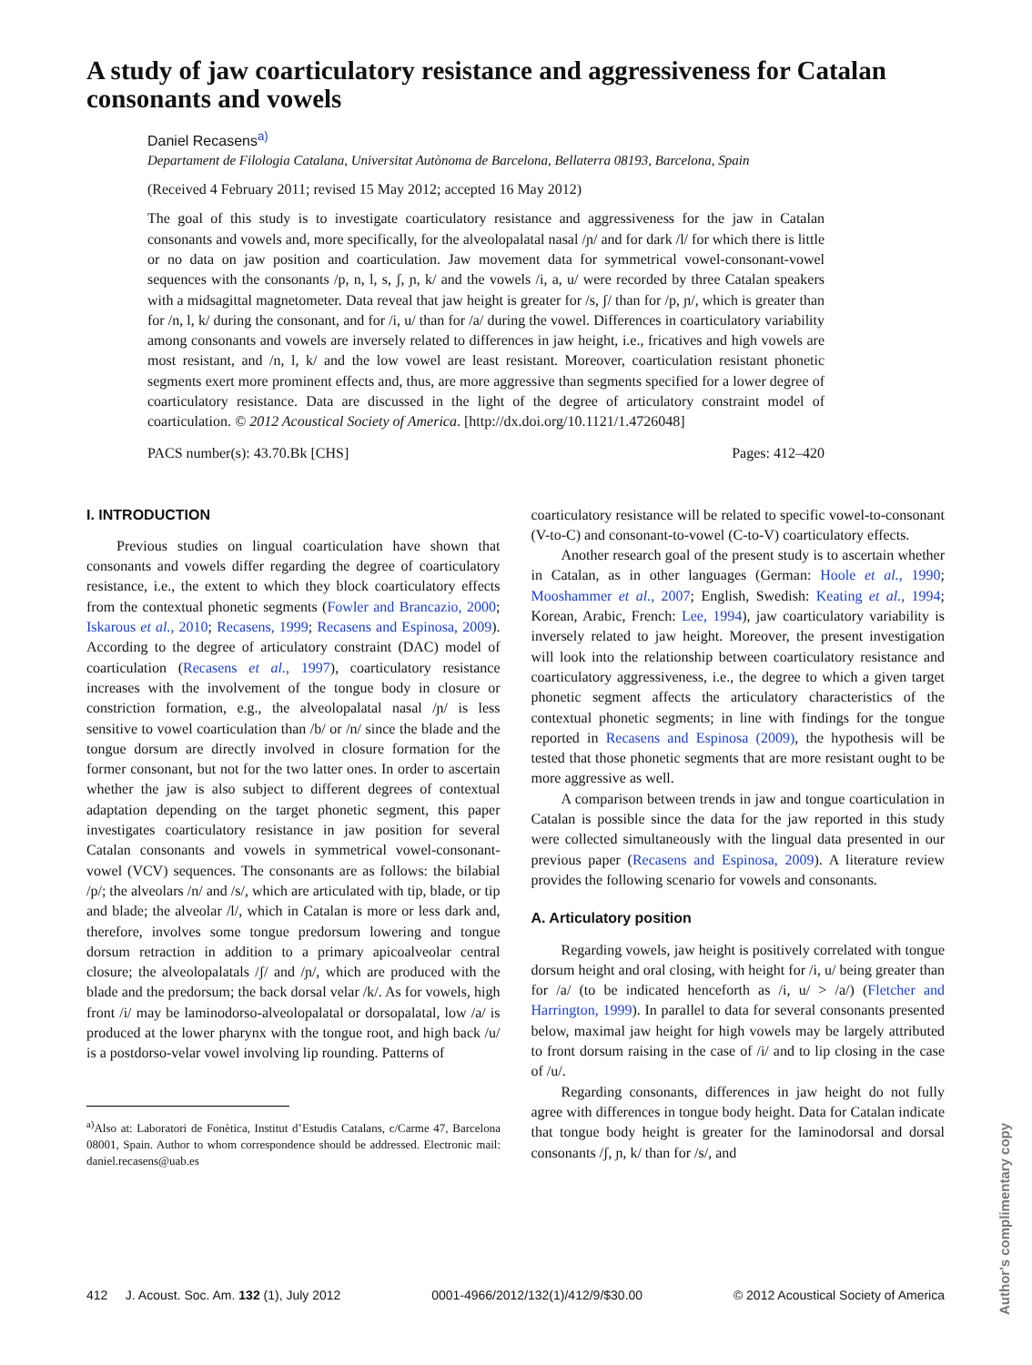A study of jaw coarticulatory resistance and aggressiveness for Catalan consonants and vowels
Daniel Recasens<sup>a)</sup>
Departament de Filologia Catalana, Universitat Autònoma de Barcelona, Bellaterra 08193, Barcelona, Spain
(Received 4 February 2011; revised 15 May 2012; accepted 16 May 2012)
The goal of this study is to investigate coarticulatory resistance and aggressiveness for the jaw in Catalan consonants and vowels and, more specifically, for the alveolopalatal nasal /ɲ/ and for dark /l/ for which there is little or no data on jaw position and coarticulation. Jaw movement data for symmetrical vowel-consonant-vowel sequences with the consonants /p, n, l, s, ʃ, ɲ, k/ and the vowels /i, a, u/ were recorded by three Catalan speakers with a midsagittal magnetometer. Data reveal that jaw height is greater for /s, ʃ/ than for /p, ɲ/, which is greater than for /n, l, k/ during the consonant, and for /i, u/ than for /a/ during the vowel. Differences in coarticulatory variability among consonants and vowels are inversely related to differences in jaw height, i.e., fricatives and high vowels are most resistant, and /n, l, k/ and the low vowel are least resistant. Moreover, coarticulation resistant phonetic segments exert more prominent effects and, thus, are more aggressive than segments specified for a lower degree of coarticulatory resistance. Data are discussed in the light of the degree of articulatory constraint model of coarticulation. © 2012 Acoustical Society of America. [http://dx.doi.org/10.1121/1.4726048]
PACS number(s): 43.70.Bk [CHS] Pages: 412–420
I. INTRODUCTION
Previous studies on lingual coarticulation have shown that consonants and vowels differ regarding the degree of coarticulatory resistance, i.e., the extent to which they block coarticulatory effects from the contextual phonetic segments (Fowler and Brancazio, 2000; Iskarous et al., 2010; Recasens, 1999; Recasens and Espinosa, 2009). According to the degree of articulatory constraint (DAC) model of coarticulation (Recasens et al., 1997), coarticulatory resistance increases with the involvement of the tongue body in closure or constriction formation, e.g., the alveolopalatal nasal /ɲ/ is less sensitive to vowel coarticulation than /b/ or /n/ since the blade and the tongue dorsum are directly involved in closure formation for the former consonant, but not for the two latter ones. In order to ascertain whether the jaw is also subject to different degrees of contextual adaptation depending on the target phonetic segment, this paper investigates coarticulatory resistance in jaw position for several Catalan consonants and vowels in symmetrical vowel-consonant-vowel (VCV) sequences. The consonants are as follows: the bilabial /p/; the alveolars /n/ and /s/, which are articulated with tip, blade, or tip and blade; the alveolar /l/, which in Catalan is more or less dark and, therefore, involves some tongue predorsum lowering and tongue dorsum retraction in addition to a primary apicoalveolar central closure; the alveolopalatals /ʃ/ and /ɲ/, which are produced with the blade and the predorsum; the back dorsal velar /k/. As for vowels, high front /i/ may be laminodorso-alveolopalatal or dorsopalatal, low /a/ is produced at the lower pharynx with the tongue root, and high back /u/ is a postdorso-velar vowel involving lip rounding. Patterns of
<sup>a)</sup> Also at: Laboratori de Fonètica, Institut d’Estudis Catalans, c/Carme 47, Barcelona 08001, Spain. Author to whom correspondence should be addressed. Electronic mail: daniel.recasens@uab.es
coarticulatory resistance will be related to specific vowel-to-consonant (V-to-C) and consonant-to-vowel (C-to-V) coarticulatory effects.
Another research goal of the present study is to ascertain whether in Catalan, as in other languages (German: Hoole et al., 1990; Mooshammer et al., 2007; English, Swedish: Keating et al., 1994; Korean, Arabic, French: Lee, 1994), jaw coarticulatory variability is inversely related to jaw height. Moreover, the present investigation will look into the relationship between coarticulatory resistance and coarticulatory aggressiveness, i.e., the degree to which a given target phonetic segment affects the articulatory characteristics of the contextual phonetic segments; in line with findings for the tongue reported in Recasens and Espinosa (2009), the hypothesis will be tested that those phonetic segments that are more resistant ought to be more aggressive as well.
A comparison between trends in jaw and tongue coarticulation in Catalan is possible since the data for the jaw reported in this study were collected simultaneously with the lingual data presented in our previous paper (Recasens and Espinosa, 2009). A literature review provides the following scenario for vowels and consonants.
A. Articulatory position
Regarding vowels, jaw height is positively correlated with tongue dorsum height and oral closing, with height for /i, u/ being greater than for /a/ (to be indicated henceforth as /i, u/ > /a/) (Fletcher and Harrington, 1999). In parallel to data for several consonants presented below, maximal jaw height for high vowels may be largely attributed to front dorsum raising in the case of /i/ and to lip closing in the case of /u/.
Regarding consonants, differences in jaw height do not fully agree with differences in tongue body height. Data for Catalan indicate that tongue body height is greater for the laminodorsal and dorsal consonants /ʃ, ɲ, k/ than for /s/, and
412 J. Acoust. Soc. Am. 132 (1), July 2012 0001-4966/2012/132(1)/412/9/$30.00 © 2012 Acoustical Society of America
Author's complimentary copy